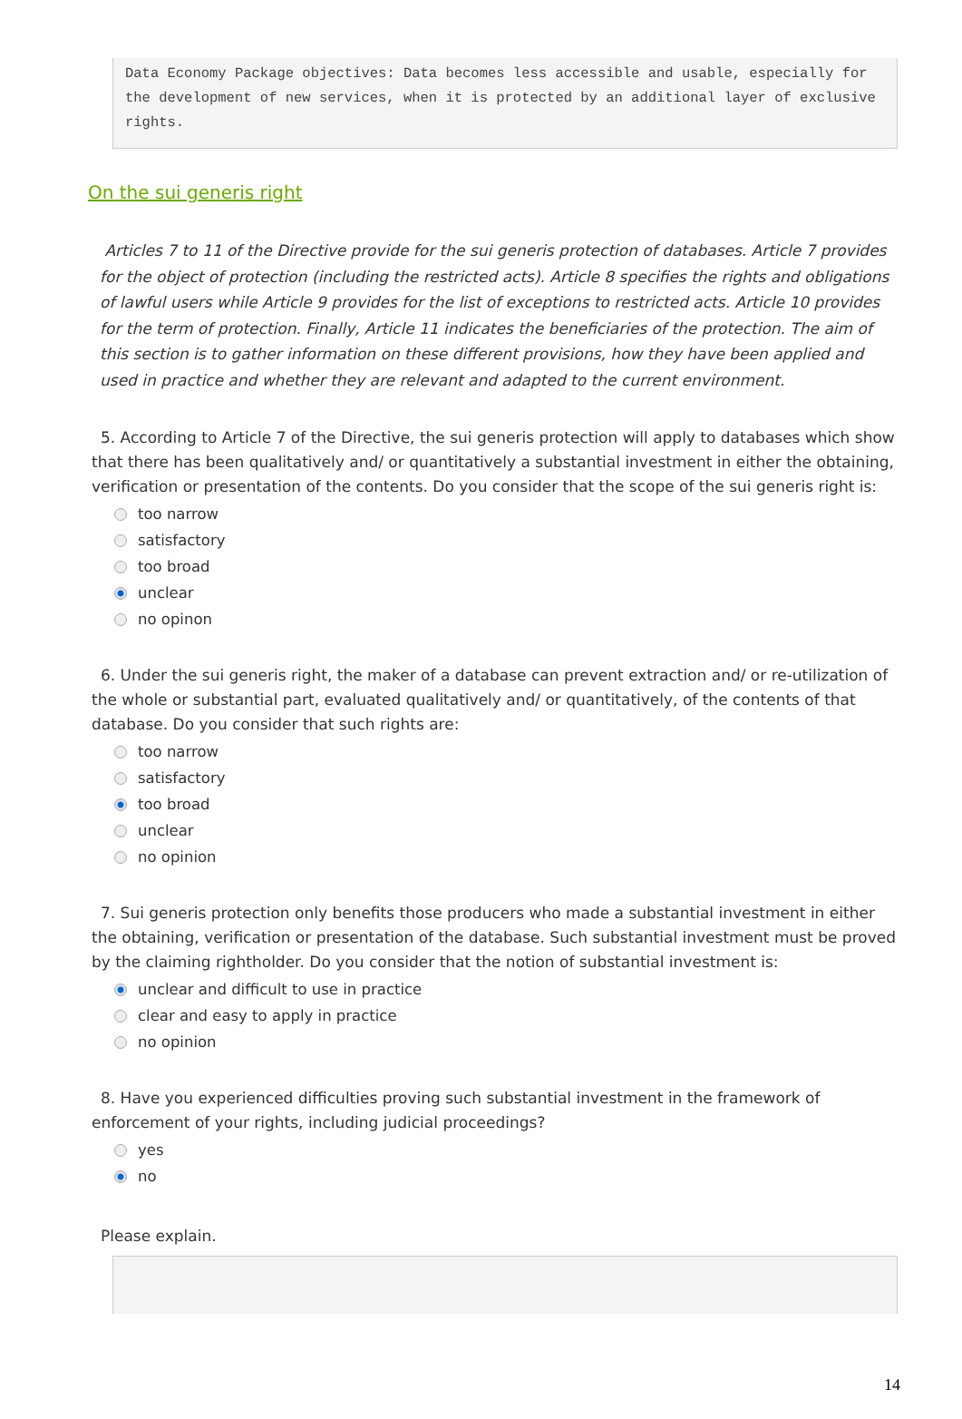Data Economy Package objectives: Data becomes less accessible and usable, especially for the development of new services, when it is protected by an additional layer of exclusive rights.
On the sui generis right
Articles 7 to 11 of the Directive provide for the sui generis protection of databases. Article 7 provides for the object of protection (including the restricted acts). Article 8 specifies the rights and obligations of lawful users while Article 9 provides for the list of exceptions to restricted acts. Article 10 provides for the term of protection. Finally, Article 11 indicates the beneficiaries of the protection. The aim of this section is to gather information on these different provisions, how they have been applied and used in practice and whether they are relevant and adapted to the current environment.
5. According to Article 7 of the Directive, the sui generis protection will apply to databases which show that there has been qualitatively and/ or quantitatively a substantial investment in either the obtaining, verification or presentation of the contents. Do you consider that the scope of the sui generis right is:
too narrow
satisfactory
too broad
unclear
no opinon
6. Under the sui generis right, the maker of a database can prevent extraction and/ or re-utilization of the whole or substantial part, evaluated qualitatively and/ or quantitatively, of the contents of that database. Do you consider that such rights are:
too narrow
satisfactory
too broad
unclear
no opinion
7. Sui generis protection only benefits those producers who made a substantial investment in either the obtaining, verification or presentation of the database. Such substantial investment must be proved by the claiming rightholder. Do you consider that the notion of substantial investment is:
unclear and difficult to use in practice
clear and easy to apply in practice
no opinion
8. Have you experienced difficulties proving such substantial investment in the framework of enforcement of your rights, including judicial proceedings?
yes
no
Please explain.
14